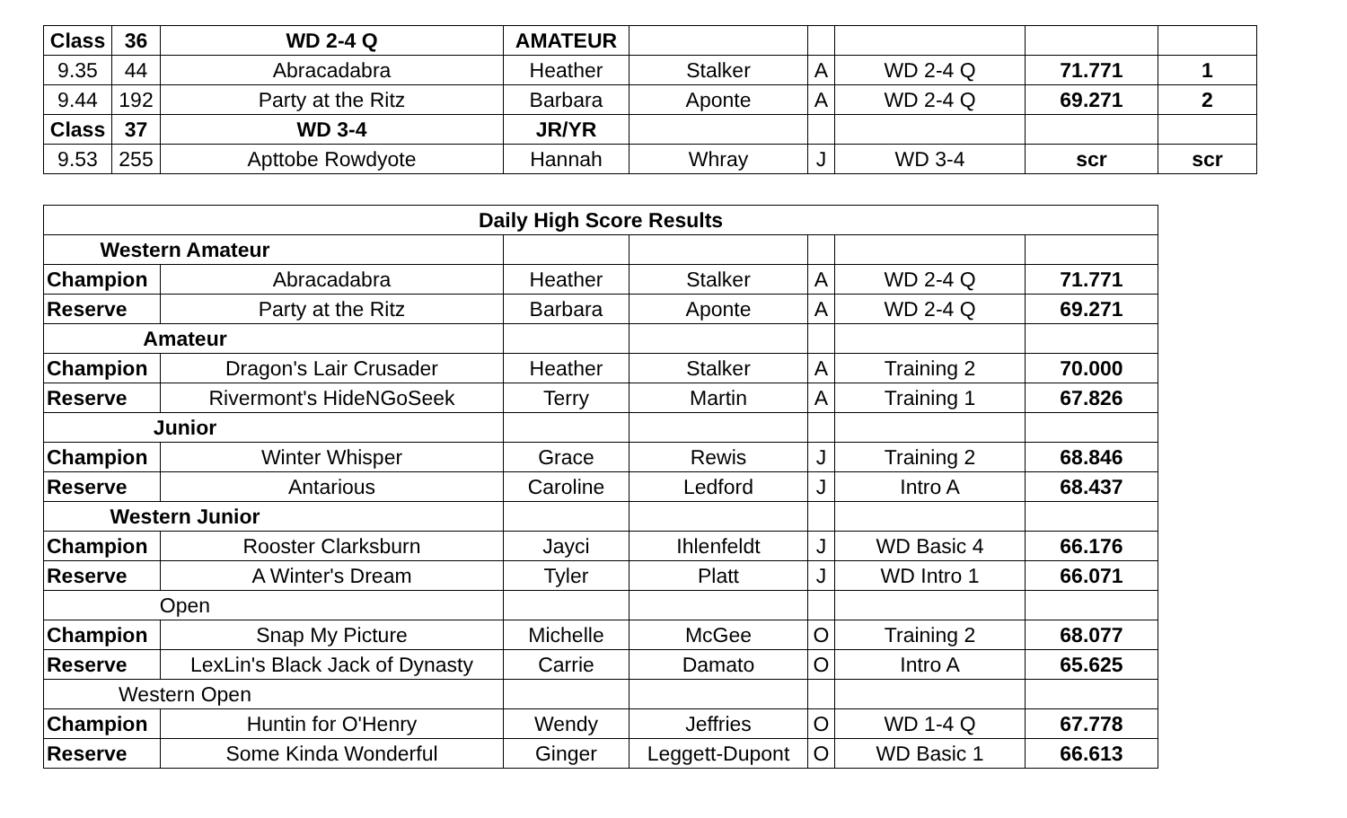| Class | 36 | WD 2-4 Q | AMATEUR | | | | | |
| 9.35 | 44 | Abracadabra | Heather | Stalker | A | WD 2-4 Q | 71.771 | 1 |
| 9.44 | 192 | Party at the Ritz | Barbara | Aponte | A | WD 2-4 Q | 69.271 | 2 |
| Class | 37 | WD 3-4 | JR/YR | | | | | |
| 9.53 | 255 | Apttobe Rowdyote | Hannah | Whray | J | WD 3-4 | scr | scr |
| Daily High Score Results | | | | | | |
| Western Amateur | | | | | | |
| Champion | Abracadabra | Heather | Stalker | A | WD 2-4 Q | 71.771 |
| Reserve | Party at the Ritz | Barbara | Aponte | A | WD 2-4 Q | 69.271 |
| Amateur | | | | | | |
| Champion | Dragon's Lair Crusader | Heather | Stalker | A | Training 2 | 70.000 |
| Reserve | Rivermont's HideNGoSeek | Terry | Martin | A | Training 1 | 67.826 |
| Junior | | | | | | |
| Champion | Winter Whisper | Grace | Rewis | J | Training 2 | 68.846 |
| Reserve | Antarious | Caroline | Ledford | J | Intro A | 68.437 |
| Western Junior | | | | | | |
| Champion | Rooster Clarksburn | Jayci | Ihlenfeldt | J | WD Basic 4 | 66.176 |
| Reserve | A Winter's Dream | Tyler | Platt | J | WD Intro 1 | 66.071 |
| Open | | | | | | |
| Champion | Snap My Picture | Michelle | McGee | O | Training 2 | 68.077 |
| Reserve | LexLin's Black Jack of Dynasty | Carrie | Damato | O | Intro A | 65.625 |
| Western Open | | | | | | |
| Champion | Huntin for O'Henry | Wendy | Jeffries | O | WD 1-4 Q | 67.778 |
| Reserve | Some Kinda Wonderful | Ginger | Leggett-Dupont | O | WD Basic 1 | 66.613 |